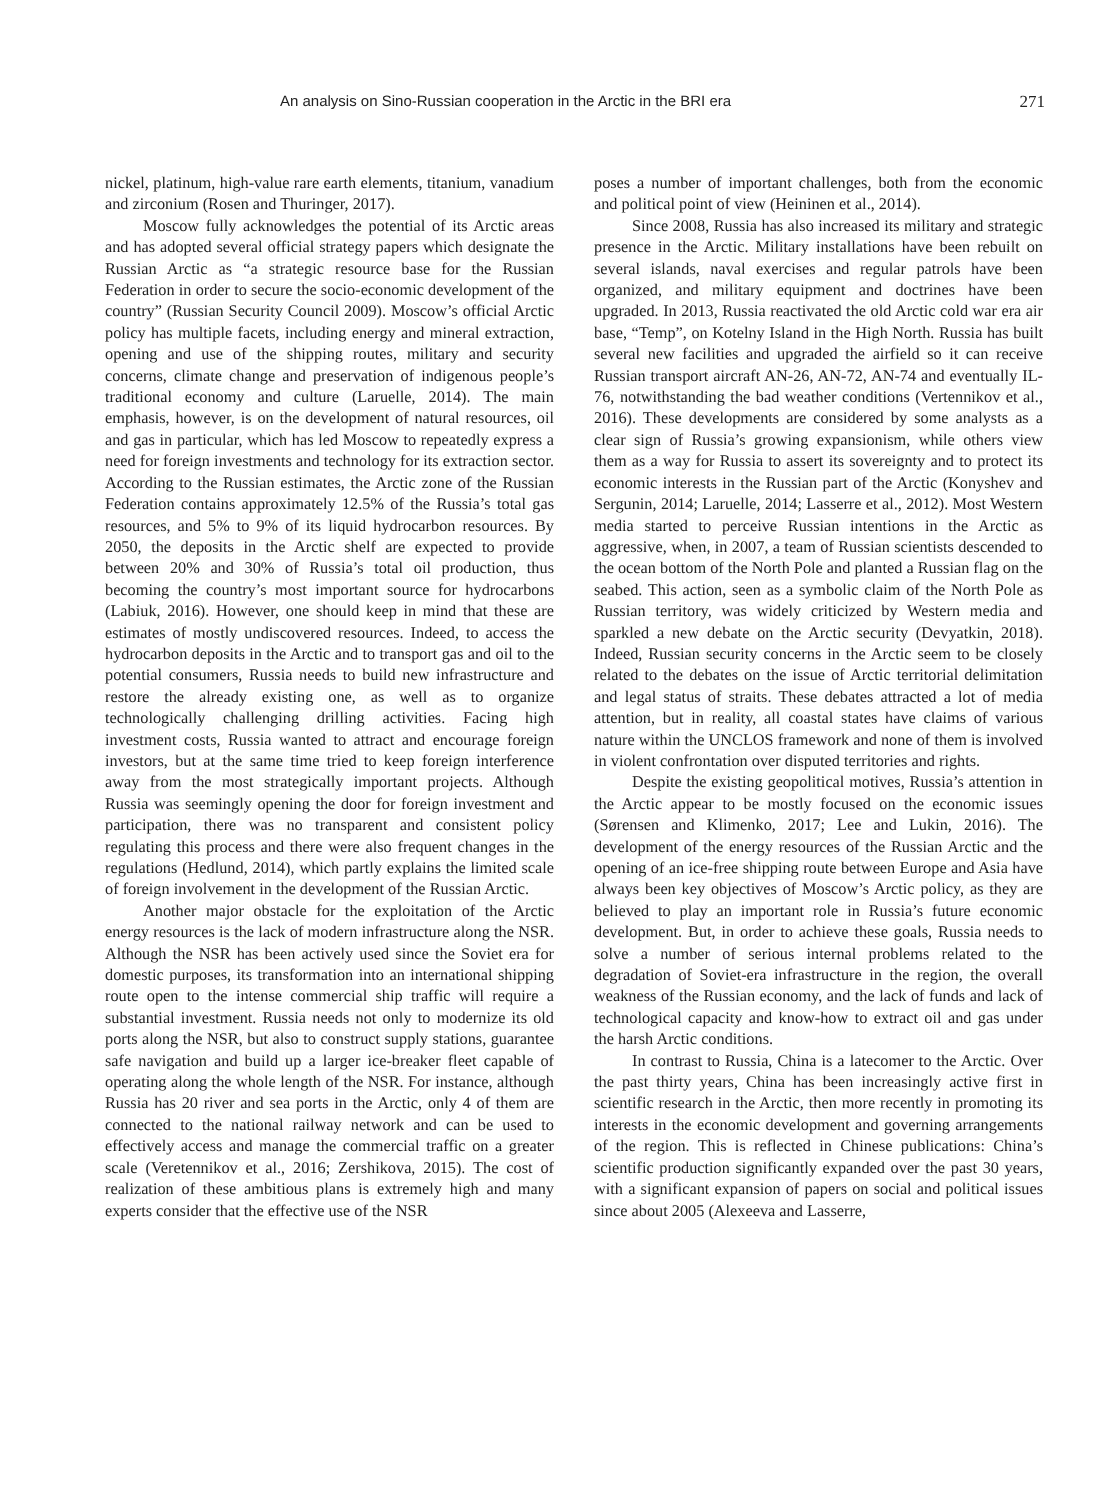An analysis on Sino-Russian cooperation in the Arctic in the BRI era 271
nickel, platinum, high-value rare earth elements, titanium, vanadium and zirconium (Rosen and Thuringer, 2017).
Moscow fully acknowledges the potential of its Arctic areas and has adopted several official strategy papers which designate the Russian Arctic as “a strategic resource base for the Russian Federation in order to secure the socio-economic development of the country” (Russian Security Council 2009). Moscow’s official Arctic policy has multiple facets, including energy and mineral extraction, opening and use of the shipping routes, military and security concerns, climate change and preservation of indigenous people’s traditional economy and culture (Laruelle, 2014). The main emphasis, however, is on the development of natural resources, oil and gas in particular, which has led Moscow to repeatedly express a need for foreign investments and technology for its extraction sector. According to the Russian estimates, the Arctic zone of the Russian Federation contains approximately 12.5% of the Russia’s total gas resources, and 5% to 9% of its liquid hydrocarbon resources. By 2050, the deposits in the Arctic shelf are expected to provide between 20% and 30% of Russia’s total oil production, thus becoming the country’s most important source for hydrocarbons (Labiuk, 2016). However, one should keep in mind that these are estimates of mostly undiscovered resources. Indeed, to access the hydrocarbon deposits in the Arctic and to transport gas and oil to the potential consumers, Russia needs to build new infrastructure and restore the already existing one, as well as to organize technologically challenging drilling activities. Facing high investment costs, Russia wanted to attract and encourage foreign investors, but at the same time tried to keep foreign interference away from the most strategically important projects. Although Russia was seemingly opening the door for foreign investment and participation, there was no transparent and consistent policy regulating this process and there were also frequent changes in the regulations (Hedlund, 2014), which partly explains the limited scale of foreign involvement in the development of the Russian Arctic.
Another major obstacle for the exploitation of the Arctic energy resources is the lack of modern infrastructure along the NSR. Although the NSR has been actively used since the Soviet era for domestic purposes, its transformation into an international shipping route open to the intense commercial ship traffic will require a substantial investment. Russia needs not only to modernize its old ports along the NSR, but also to construct supply stations, guarantee safe navigation and build up a larger ice-breaker fleet capable of operating along the whole length of the NSR. For instance, although Russia has 20 river and sea ports in the Arctic, only 4 of them are connected to the national railway network and can be used to effectively access and manage the commercial traffic on a greater scale (Veretennikov et al., 2016; Zershikova, 2015). The cost of realization of these ambitious plans is extremely high and many experts consider that the effective use of the NSR
poses a number of important challenges, both from the economic and political point of view (Heininen et al., 2014).
Since 2008, Russia has also increased its military and strategic presence in the Arctic. Military installations have been rebuilt on several islands, naval exercises and regular patrols have been organized, and military equipment and doctrines have been upgraded. In 2013, Russia reactivated the old Arctic cold war era air base, “Temp”, on Kotelny Island in the High North. Russia has built several new facilities and upgraded the airfield so it can receive Russian transport aircraft AN-26, AN-72, AN-74 and eventually IL-76, notwithstanding the bad weather conditions (Vertennikov et al., 2016). These developments are considered by some analysts as a clear sign of Russia’s growing expansionism, while others view them as a way for Russia to assert its sovereignty and to protect its economic interests in the Russian part of the Arctic (Konyshev and Sergunin, 2014; Laruelle, 2014; Lasserre et al., 2012). Most Western media started to perceive Russian intentions in the Arctic as aggressive, when, in 2007, a team of Russian scientists descended to the ocean bottom of the North Pole and planted a Russian flag on the seabed. This action, seen as a symbolic claim of the North Pole as Russian territory, was widely criticized by Western media and sparkled a new debate on the Arctic security (Devyatkin, 2018). Indeed, Russian security concerns in the Arctic seem to be closely related to the debates on the issue of Arctic territorial delimitation and legal status of straits. These debates attracted a lot of media attention, but in reality, all coastal states have claims of various nature within the UNCLOS framework and none of them is involved in violent confrontation over disputed territories and rights.
Despite the existing geopolitical motives, Russia’s attention in the Arctic appear to be mostly focused on the economic issues (Sørensen and Klimenko, 2017; Lee and Lukin, 2016). The development of the energy resources of the Russian Arctic and the opening of an ice-free shipping route between Europe and Asia have always been key objectives of Moscow’s Arctic policy, as they are believed to play an important role in Russia’s future economic development. But, in order to achieve these goals, Russia needs to solve a number of serious internal problems related to the degradation of Soviet-era infrastructure in the region, the overall weakness of the Russian economy, and the lack of funds and lack of technological capacity and know-how to extract oil and gas under the harsh Arctic conditions.
In contrast to Russia, China is a latecomer to the Arctic. Over the past thirty years, China has been increasingly active first in scientific research in the Arctic, then more recently in promoting its interests in the economic development and governing arrangements of the region. This is reflected in Chinese publications: China’s scientific production significantly expanded over the past 30 years, with a significant expansion of papers on social and political issues since about 2005 (Alexeeva and Lasserre,